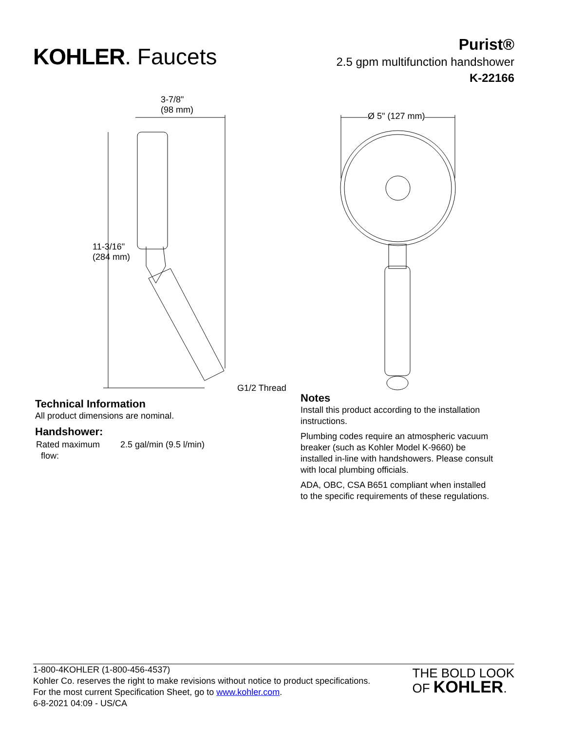KOHLER. Faucets
Purist®
2.5 gpm multifunction handshower
K-22166
3-7/8"
(98 mm)
11-3/16"
(284 mm)
G1/2 Thread
Ø 5" (127 mm)
Technical Information
All product dimensions are nominal.
Handshower:
| Rated maximum flow: | 2.5 gal/min (9.5 l/min) |
Notes
Install this product according to the installation instructions.
Plumbing codes require an atmospheric vacuum breaker (such as Kohler Model K-9660) be installed in-line with handshowers. Please consult with local plumbing officials.
ADA, OBC, CSA B651 compliant when installed to the specific requirements of these regulations.
1-800-4KOHLER (1-800-456-4537)
Kohler Co. reserves the right to make revisions without notice to product specifications.
For the most current Specification Sheet, go to www.kohler.com.
6-8-2021 04:09 - US/CA
THE BOLD LOOK
OF KOHLER.